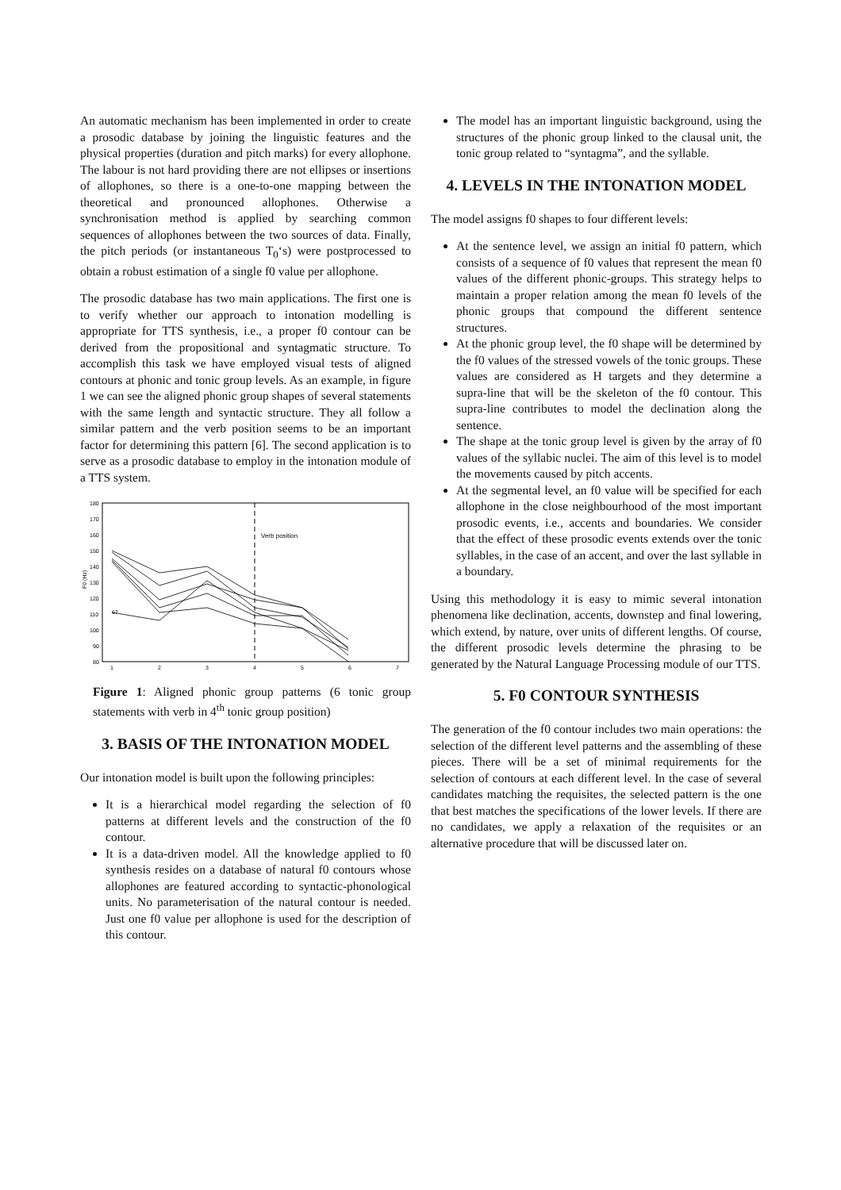An automatic mechanism has been implemented in order to create a prosodic database by joining the linguistic features and the physical properties (duration and pitch marks) for every allophone. The labour is not hard providing there are not ellipses or insertions of allophones, so there is a one-to-one mapping between the theoretical and pronounced allophones. Otherwise a synchronisation method is applied by searching common sequences of allophones between the two sources of data. Finally, the pitch periods (or instantaneous T<sub>0</sub>‘s) were postprocessed to obtain a robust estimation of a single f0 value per allophone.
The prosodic database has two main applications. The first one is to verify whether our approach to intonation modelling is appropriate for TTS synthesis, i.e., a proper f0 contour can be derived from the propositional and syntagmatic structure. To accomplish this task we have employed visual tests of aligned contours at phonic and tonic group levels. As an example, in figure 1 we can see the aligned phonic group shapes of several statements with the same length and syntactic structure. They all follow a similar pattern and the verb position seems to be an important factor for determining this pattern [6]. The second application is to serve as a prosodic database to employ in the intonation module of a TTS system.
F0 (Hz)
180
170
160
150
140
130
120
110
100
90
80
1
2
3
4
5
6
7
Verb position
67
Figure 1: Aligned phonic group patterns (6 tonic group statements with verb in 4<sup>th</sup> tonic group position)
3. BASIS OF THE INTONATION MODEL
Our intonation model is built upon the following principles:
It is a hierarchical model regarding the selection of f0 patterns at different levels and the construction of the f0 contour.
It is a data-driven model. All the knowledge applied to f0 synthesis resides on a database of natural f0 contours whose allophones are featured according to syntactic-phonological units. No parameterisation of the natural contour is needed. Just one f0 value per allophone is used for the description of this contour.
The model has an important linguistic background, using the structures of the phonic group linked to the clausal unit, the tonic group related to “syntagma”, and the syllable.
4. LEVELS IN THE INTONATION MODEL
The model assigns f0 shapes to four different levels:
At the sentence level, we assign an initial f0 pattern, which consists of a sequence of f0 values that represent the mean f0 values of the different phonic-groups. This strategy helps to maintain a proper relation among the mean f0 levels of the phonic groups that compound the different sentence structures.
At the phonic group level, the f0 shape will be determined by the f0 values of the stressed vowels of the tonic groups. These values are considered as H targets and they determine a supra-line that will be the skeleton of the f0 contour. This supra-line contributes to model the declination along the sentence.
The shape at the tonic group level is given by the array of f0 values of the syllabic nuclei. The aim of this level is to model the movements caused by pitch accents.
At the segmental level, an f0 value will be specified for each allophone in the close neighbourhood of the most important prosodic events, i.e., accents and boundaries. We consider that the effect of these prosodic events extends over the tonic syllables, in the case of an accent, and over the last syllable in a boundary.
Using this methodology it is easy to mimic several intonation phenomena like declination, accents, downstep and final lowering, which extend, by nature, over units of different lengths. Of course, the different prosodic levels determine the phrasing to be generated by the Natural Language Processing module of our TTS.
5. F0 CONTOUR SYNTHESIS
The generation of the f0 contour includes two main operations: the selection of the different level patterns and the assembling of these pieces. There will be a set of minimal requirements for the selection of contours at each different level. In the case of several candidates matching the requisites, the selected pattern is the one that best matches the specifications of the lower levels. If there are no candidates, we apply a relaxation of the requisites or an alternative procedure that will be discussed later on.